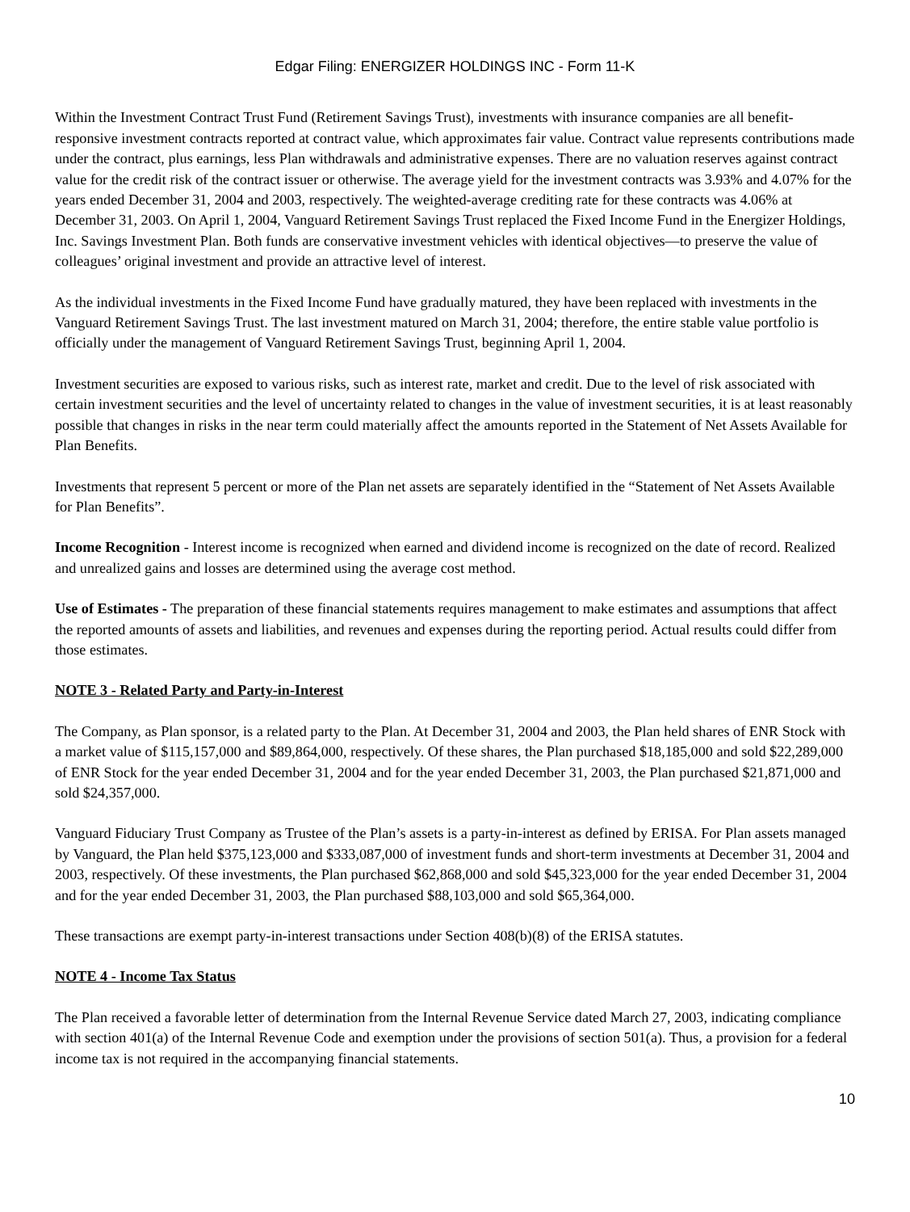Edgar Filing: ENERGIZER HOLDINGS INC - Form 11-K
Within the Investment Contract Trust Fund (Retirement Savings Trust), investments with insurance companies are all benefit-responsive investment contracts reported at contract value, which approximates fair value. Contract value represents contributions made under the contract, plus earnings, less Plan withdrawals and administrative expenses. There are no valuation reserves against contract value for the credit risk of the contract issuer or otherwise. The average yield for the investment contracts was 3.93% and 4.07% for the years ended December 31, 2004 and 2003, respectively. The weighted-average crediting rate for these contracts was 4.06% at December 31, 2003. On April 1, 2004, Vanguard Retirement Savings Trust replaced the Fixed Income Fund in the Energizer Holdings, Inc. Savings Investment Plan. Both funds are conservative investment vehicles with identical objectives—to preserve the value of colleagues’ original investment and provide an attractive level of interest.
As the individual investments in the Fixed Income Fund have gradually matured, they have been replaced with investments in the Vanguard Retirement Savings Trust. The last investment matured on March 31, 2004; therefore, the entire stable value portfolio is officially under the management of Vanguard Retirement Savings Trust, beginning April 1, 2004.
Investment securities are exposed to various risks, such as interest rate, market and credit. Due to the level of risk associated with certain investment securities and the level of uncertainty related to changes in the value of investment securities, it is at least reasonably possible that changes in risks in the near term could materially affect the amounts reported in the Statement of Net Assets Available for Plan Benefits.
Investments that represent 5 percent or more of the Plan net assets are separately identified in the “Statement of Net Assets Available for Plan Benefits”.
Income Recognition - Interest income is recognized when earned and dividend income is recognized on the date of record. Realized and unrealized gains and losses are determined using the average cost method.
Use of Estimates - The preparation of these financial statements requires management to make estimates and assumptions that affect the reported amounts of assets and liabilities, and revenues and expenses during the reporting period. Actual results could differ from those estimates.
NOTE 3 - Related Party and Party-in-Interest
The Company, as Plan sponsor, is a related party to the Plan. At December 31, 2004 and 2003, the Plan held shares of ENR Stock with a market value of $115,157,000 and $89,864,000, respectively. Of these shares, the Plan purchased $18,185,000 and sold $22,289,000 of ENR Stock for the year ended December 31, 2004 and for the year ended December 31, 2003, the Plan purchased $21,871,000 and sold $24,357,000.
Vanguard Fiduciary Trust Company as Trustee of the Plan’s assets is a party-in-interest as defined by ERISA. For Plan assets managed by Vanguard, the Plan held $375,123,000 and $333,087,000 of investment funds and short-term investments at December 31, 2004 and 2003, respectively. Of these investments, the Plan purchased $62,868,000 and sold $45,323,000 for the year ended December 31, 2004 and for the year ended December 31, 2003, the Plan purchased $88,103,000 and sold $65,364,000.
These transactions are exempt party-in-interest transactions under Section 408(b)(8) of the ERISA statutes.
NOTE 4 - Income Tax Status
The Plan received a favorable letter of determination from the Internal Revenue Service dated March 27, 2003, indicating compliance with section 401(a) of the Internal Revenue Code and exemption under the provisions of section 501(a). Thus, a provision for a federal income tax is not required in the accompanying financial statements.
10